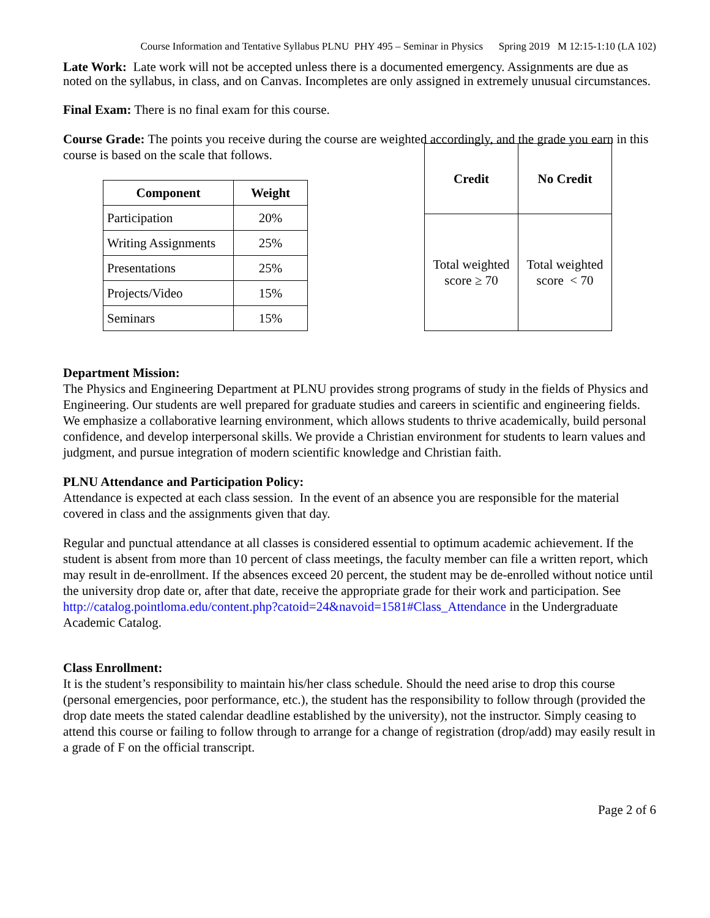Course Information and Tentative Syllabus PLNU PHY 495 – Seminar in Physics Spring 2019 M 12:15-1:10 (LA 102)
Late Work: Late work will not be accepted unless there is a documented emergency. Assignments are due as noted on the syllabus, in class, and on Canvas. Incompletes are only assigned in extremely unusual circumstances.
Final Exam: There is no final exam for this course.
Course Grade: The points you receive during the course are weighted accordingly, and the grade you earn in this course is based on the scale that follows.
| Component | Weight |
| --- | --- |
| Participation | 20% |
| Writing Assignments | 25% |
| Presentations | 25% |
| Projects/Video | 15% |
| Seminars | 15% |
| Credit | No Credit |
| --- | --- |
| Total weighted score ≥ 70 | Total weighted score < 70 |
Department Mission:
The Physics and Engineering Department at PLNU provides strong programs of study in the fields of Physics and Engineering. Our students are well prepared for graduate studies and careers in scientific and engineering fields. We emphasize a collaborative learning environment, which allows students to thrive academically, build personal confidence, and develop interpersonal skills. We provide a Christian environment for students to learn values and judgment, and pursue integration of modern scientific knowledge and Christian faith.
PLNU Attendance and Participation Policy:
Attendance is expected at each class session. In the event of an absence you are responsible for the material covered in class and the assignments given that day.
Regular and punctual attendance at all classes is considered essential to optimum academic achievement. If the student is absent from more than 10 percent of class meetings, the faculty member can file a written report, which may result in de-enrollment. If the absences exceed 20 percent, the student may be de-enrolled without notice until the university drop date or, after that date, receive the appropriate grade for their work and participation. See
http://catalog.pointloma.edu/content.php?catoid=24&navoid=1581#Class_Attendance in the Undergraduate Academic Catalog.
Class Enrollment:
It is the student’s responsibility to maintain his/her class schedule. Should the need arise to drop this course (personal emergencies, poor performance, etc.), the student has the responsibility to follow through (provided the drop date meets the stated calendar deadline established by the university), not the instructor. Simply ceasing to attend this course or failing to follow through to arrange for a change of registration (drop/add) may easily result in a grade of F on the official transcript.
Page 2 of 6